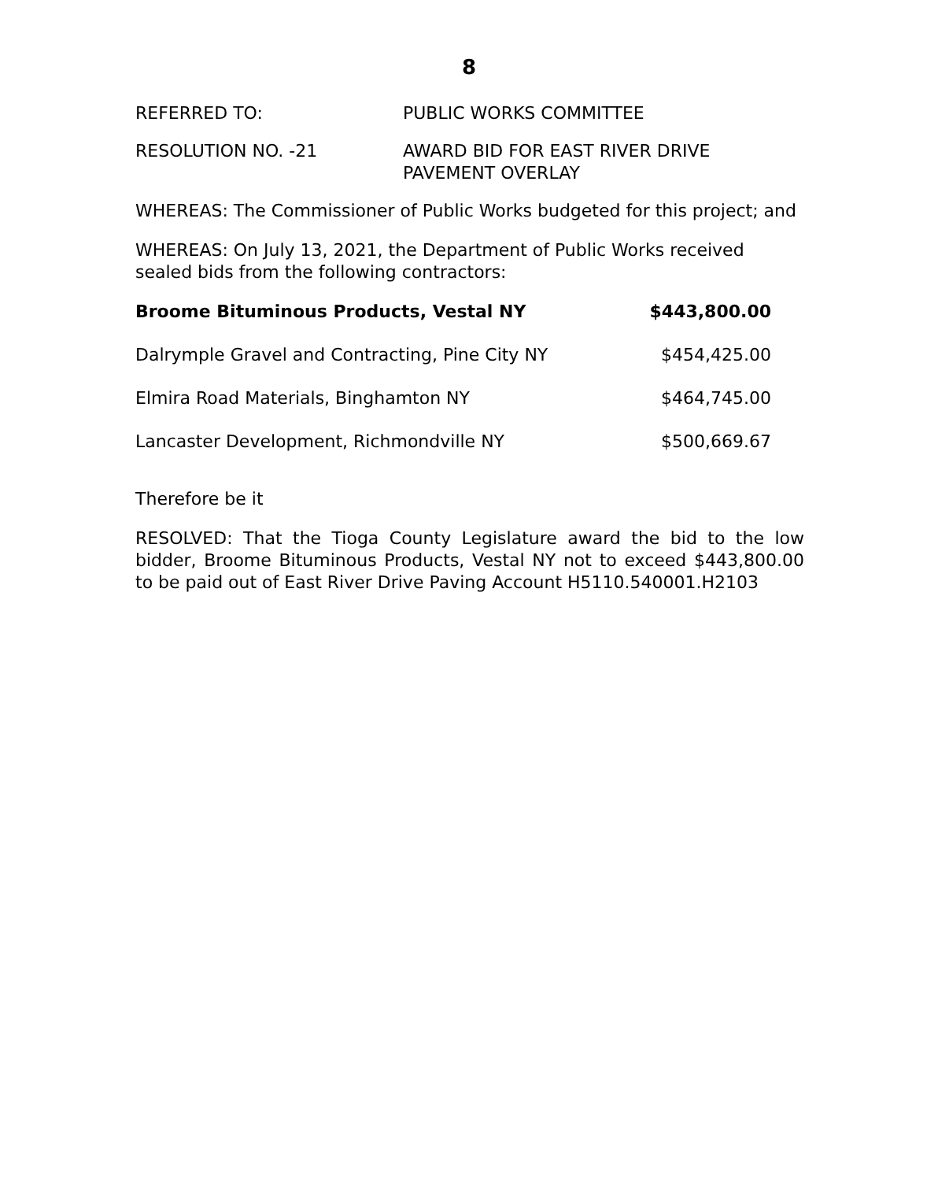8
REFERRED TO: PUBLIC WORKS COMMITTEE
RESOLUTION NO. -21 AWARD BID FOR EAST RIVER DRIVE
PAVEMENT OVERLAY
WHEREAS: The Commissioner of Public Works budgeted for this project; and
WHEREAS: On July 13, 2021, the Department of Public Works received sealed bids from the following contractors:
| Broome Bituminous Products, Vestal NY | $443,800.00 |
| Dalrymple Gravel and Contracting, Pine City NY | $454,425.00 |
| Elmira Road Materials, Binghamton NY | $464,745.00 |
| Lancaster Development, Richmondville NY | $500,669.67 |
Therefore be it
RESOLVED: That the Tioga County Legislature award the bid to the low bidder, Broome Bituminous Products, Vestal NY not to exceed $443,800.00 to be paid out of East River Drive Paving Account H5110.540001.H2103